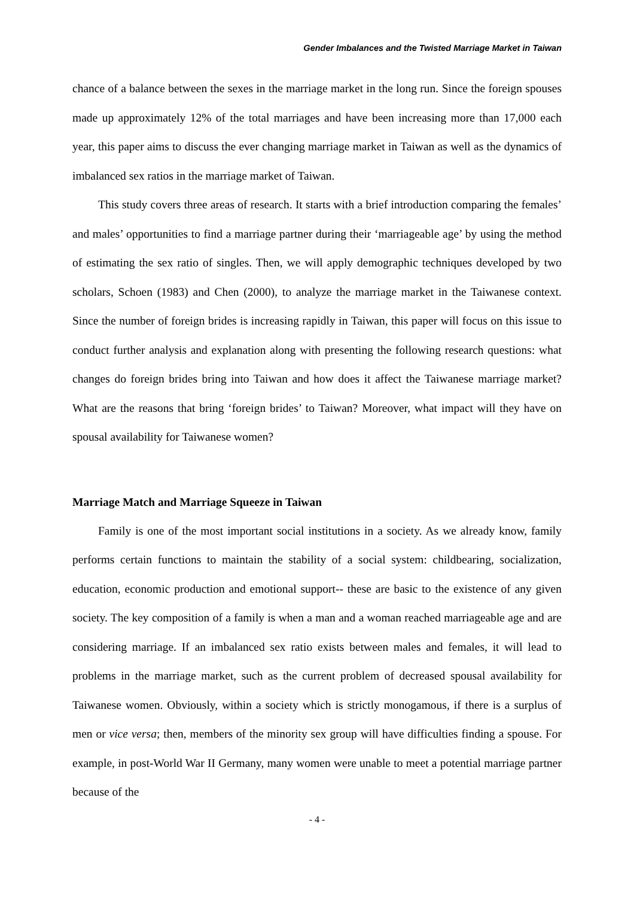Gender Imbalances and the Twisted Marriage Market in Taiwan
chance of a balance between the sexes in the marriage market in the long run. Since the foreign spouses made up approximately 12% of the total marriages and have been increasing more than 17,000 each year, this paper aims to discuss the ever changing marriage market in Taiwan as well as the dynamics of imbalanced sex ratios in the marriage market of Taiwan.
This study covers three areas of research. It starts with a brief introduction comparing the females’ and males’ opportunities to find a marriage partner during their ‘marriageable age’ by using the method of estimating the sex ratio of singles. Then, we will apply demographic techniques developed by two scholars, Schoen (1983) and Chen (2000), to analyze the marriage market in the Taiwanese context. Since the number of foreign brides is increasing rapidly in Taiwan, this paper will focus on this issue to conduct further analysis and explanation along with presenting the following research questions: what changes do foreign brides bring into Taiwan and how does it affect the Taiwanese marriage market? What are the reasons that bring ‘foreign brides’ to Taiwan? Moreover, what impact will they have on spousal availability for Taiwanese women?
Marriage Match and Marriage Squeeze in Taiwan
Family is one of the most important social institutions in a society. As we already know, family performs certain functions to maintain the stability of a social system: childbearing, socialization, education, economic production and emotional support-- these are basic to the existence of any given society. The key composition of a family is when a man and a woman reached marriageable age and are considering marriage. If an imbalanced sex ratio exists between males and females, it will lead to problems in the marriage market, such as the current problem of decreased spousal availability for Taiwanese women. Obviously, within a society which is strictly monogamous, if there is a surplus of men or vice versa; then, members of the minority sex group will have difficulties finding a spouse. For example, in post-World War II Germany, many women were unable to meet a potential marriage partner because of the
- 4 -